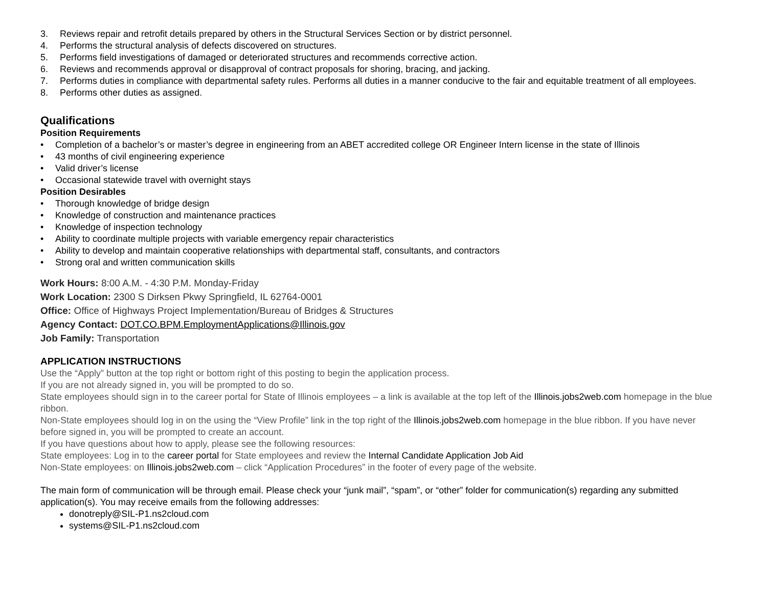3. Reviews repair and retrofit details prepared by others in the Structural Services Section or by district personnel.
4. Performs the structural analysis of defects discovered on structures.
5. Performs field investigations of damaged or deteriorated structures and recommends corrective action.
6. Reviews and recommends approval or disapproval of contract proposals for shoring, bracing, and jacking.
7. Performs duties in compliance with departmental safety rules. Performs all duties in a manner conducive to the fair and equitable treatment of all employees.
8. Performs other duties as assigned.
Qualifications
Position Requirements
• Completion of a bachelor’s or master’s degree in engineering from an ABET accredited college OR Engineer Intern license in the state of Illinois
• 43 months of civil engineering experience
• Valid driver’s license
• Occasional statewide travel with overnight stays
Position Desirables
• Thorough knowledge of bridge design
• Knowledge of construction and maintenance practices
• Knowledge of inspection technology
• Ability to coordinate multiple projects with variable emergency repair characteristics
• Ability to develop and maintain cooperative relationships with departmental staff, consultants, and contractors
• Strong oral and written communication skills
Work Hours: 8:00 A.M. - 4:30 P.M. Monday-Friday
Work Location: 2300 S Dirksen Pkwy Springfield, IL 62764-0001
Office: Office of Highways Project Implementation/Bureau of Bridges & Structures
Agency Contact: DOT.CO.BPM.EmploymentApplications@Illinois.gov
Job Family: Transportation
APPLICATION INSTRUCTIONS
Use the “Apply” button at the top right or bottom right of this posting to begin the application process.
If you are not already signed in, you will be prompted to do so.
State employees should sign in to the career portal for State of Illinois employees – a link is available at the top left of the Illinois.jobs2web.com homepage in the blue ribbon.
Non-State employees should log in on the using the “View Profile” link in the top right of the Illinois.jobs2web.com homepage in the blue ribbon. If you have never before signed in, you will be prompted to create an account.
If you have questions about how to apply, please see the following resources:
State employees: Log in to the career portal for State employees and review the Internal Candidate Application Job Aid
Non-State employees: on Illinois.jobs2web.com – click “Application Procedures” in the footer of every page of the website.
The main form of communication will be through email. Please check your “junk mail”, “spam”, or “other” folder for communication(s) regarding any submitted application(s). You may receive emails from the following addresses:
donotreply@SIL-P1.ns2cloud.com
systems@SIL-P1.ns2cloud.com